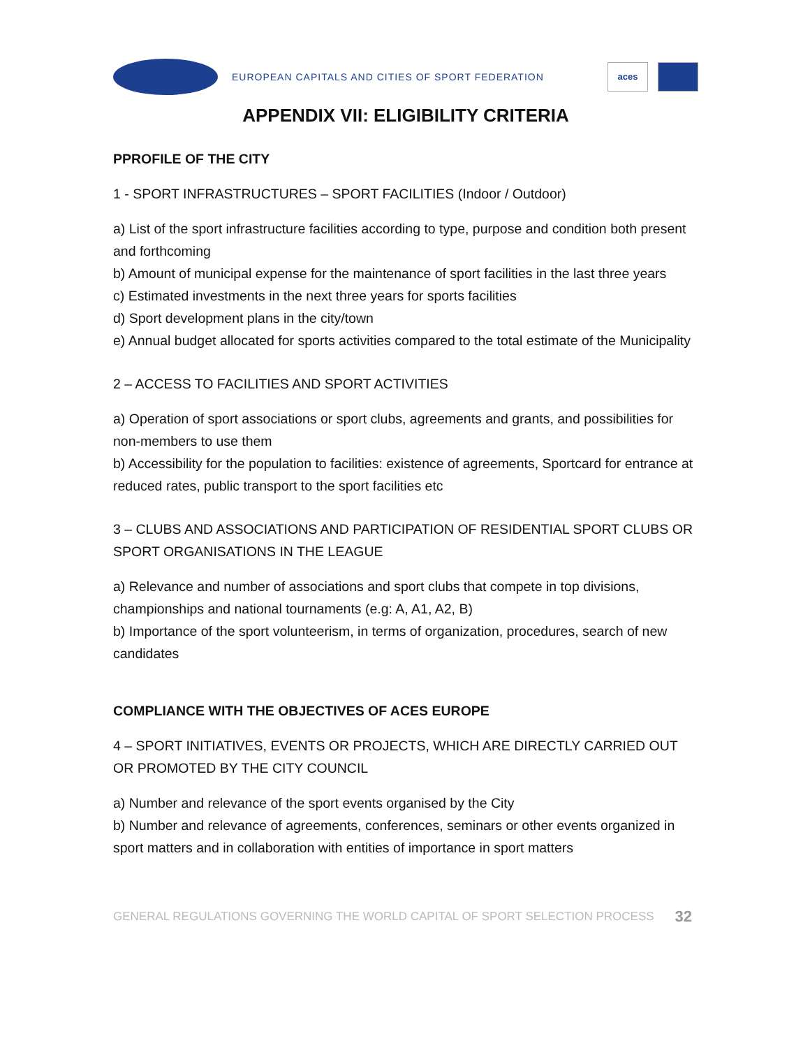EUROPEAN CAPITALS AND CITIES OF SPORT FEDERATION
aces
APPENDIX VII: ELIGIBILITY CRITERIA
PPROFILE OF THE CITY
1 - SPORT INFRASTRUCTURES – SPORT FACILITIES (Indoor / Outdoor)
a) List of the sport infrastructure facilities according to type, purpose and condition both present and forthcoming
b) Amount of municipal expense for the maintenance of sport facilities in the last three years
c) Estimated investments in the next three years for sports facilities
d) Sport development plans in the city/town
e) Annual budget allocated for sports activities compared to the total estimate of the Municipality
2 – ACCESS TO FACILITIES AND SPORT ACTIVITIES
a) Operation of sport associations or sport clubs, agreements and grants, and possibilities for non-members to use them
b) Accessibility for the population to facilities: existence of agreements, Sportcard for entrance at reduced rates, public transport to the sport facilities etc
3 – CLUBS AND ASSOCIATIONS AND PARTICIPATION OF RESIDENTIAL SPORT CLUBS OR SPORT ORGANISATIONS IN THE LEAGUE
a) Relevance and number of associations and sport clubs that compete in top divisions, championships and national tournaments (e.g: A, A1, A2, B)
b) Importance of the sport volunteerism, in terms of organization, procedures, search of new candidates
COMPLIANCE WITH THE OBJECTIVES OF ACES EUROPE
4 – SPORT INITIATIVES, EVENTS OR PROJECTS, WHICH ARE DIRECTLY CARRIED OUT OR PROMOTED BY THE CITY COUNCIL
a) Number and relevance of the sport events organised by the City
b) Number and relevance of agreements, conferences, seminars or other events organized in sport matters and in collaboration with entities of importance in sport matters
GENERAL REGULATIONS GOVERNING THE WORLD CAPITAL OF SPORT SELECTION PROCESS 32